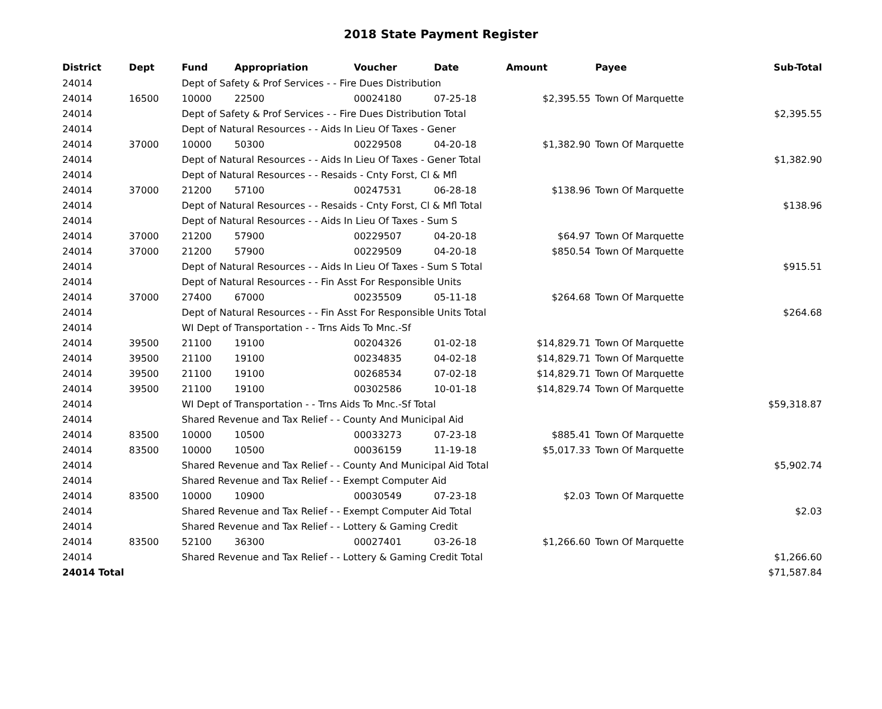2018 State Payment Register
| District | Dept | Fund | Appropriation | Voucher | Date | Amount | Payee | Sub-Total |
| --- | --- | --- | --- | --- | --- | --- | --- | --- |
| 24014 | | Dept of Safety & Prof Services - - Fire Dues Distribution | | | | | | |
| 24014 | 16500 | 10000 | 22500 | 00024180 | 07-25-18 | $2,395.55 | Town Of Marquette | |
| 24014 | | Dept of Safety & Prof Services - - Fire Dues Distribution Total | | | | | | $2,395.55 |
| 24014 | | Dept of Natural Resources - - Aids In Lieu Of Taxes - Gener | | | | | | |
| 24014 | 37000 | 10000 | 50300 | 00229508 | 04-20-18 | $1,382.90 | Town Of Marquette | |
| 24014 | | Dept of Natural Resources - - Aids In Lieu Of Taxes - Gener Total | | | | | | $1,382.90 |
| 24014 | | Dept of Natural Resources - - Resaids - Cnty Forst, Cl & Mfl | | | | | | |
| 24014 | 37000 | 21200 | 57100 | 00247531 | 06-28-18 | $138.96 | Town Of Marquette | |
| 24014 | | Dept of Natural Resources - - Resaids - Cnty Forst, Cl & Mfl Total | | | | | | $138.96 |
| 24014 | | Dept of Natural Resources - - Aids In Lieu Of Taxes - Sum S | | | | | | |
| 24014 | 37000 | 21200 | 57900 | 00229507 | 04-20-18 | $64.97 | Town Of Marquette | |
| 24014 | 37000 | 21200 | 57900 | 00229509 | 04-20-18 | $850.54 | Town Of Marquette | |
| 24014 | | Dept of Natural Resources - - Aids In Lieu Of Taxes - Sum S Total | | | | | | $915.51 |
| 24014 | | Dept of Natural Resources - - Fin Asst For Responsible Units | | | | | | |
| 24014 | 37000 | 27400 | 67000 | 00235509 | 05-11-18 | $264.68 | Town Of Marquette | |
| 24014 | | Dept of Natural Resources - - Fin Asst For Responsible Units Total | | | | | | $264.68 |
| 24014 | | WI Dept of Transportation - - Trns Aids To Mnc.-Sf | | | | | | |
| 24014 | 39500 | 21100 | 19100 | 00204326 | 01-02-18 | $14,829.71 | Town Of Marquette | |
| 24014 | 39500 | 21100 | 19100 | 00234835 | 04-02-18 | $14,829.71 | Town Of Marquette | |
| 24014 | 39500 | 21100 | 19100 | 00268534 | 07-02-18 | $14,829.71 | Town Of Marquette | |
| 24014 | 39500 | 21100 | 19100 | 00302586 | 10-01-18 | $14,829.74 | Town Of Marquette | |
| 24014 | | WI Dept of Transportation - - Trns Aids To Mnc.-Sf Total | | | | | | $59,318.87 |
| 24014 | | Shared Revenue and Tax Relief - - County And Municipal Aid | | | | | | |
| 24014 | 83500 | 10000 | 10500 | 00033273 | 07-23-18 | $885.41 | Town Of Marquette | |
| 24014 | 83500 | 10000 | 10500 | 00036159 | 11-19-18 | $5,017.33 | Town Of Marquette | |
| 24014 | | Shared Revenue and Tax Relief - - County And Municipal Aid Total | | | | | | $5,902.74 |
| 24014 | | Shared Revenue and Tax Relief - - Exempt Computer Aid | | | | | | |
| 24014 | 83500 | 10000 | 10900 | 00030549 | 07-23-18 | $2.03 | Town Of Marquette | |
| 24014 | | Shared Revenue and Tax Relief - - Exempt Computer Aid Total | | | | | | $2.03 |
| 24014 | | Shared Revenue and Tax Relief - - Lottery & Gaming Credit | | | | | | |
| 24014 | 83500 | 52100 | 36300 | 00027401 | 03-26-18 | $1,266.60 | Town Of Marquette | |
| 24014 | | Shared Revenue and Tax Relief - - Lottery & Gaming Credit Total | | | | | | $1,266.60 |
| 24014 Total | | | | | | | | $71,587.84 |